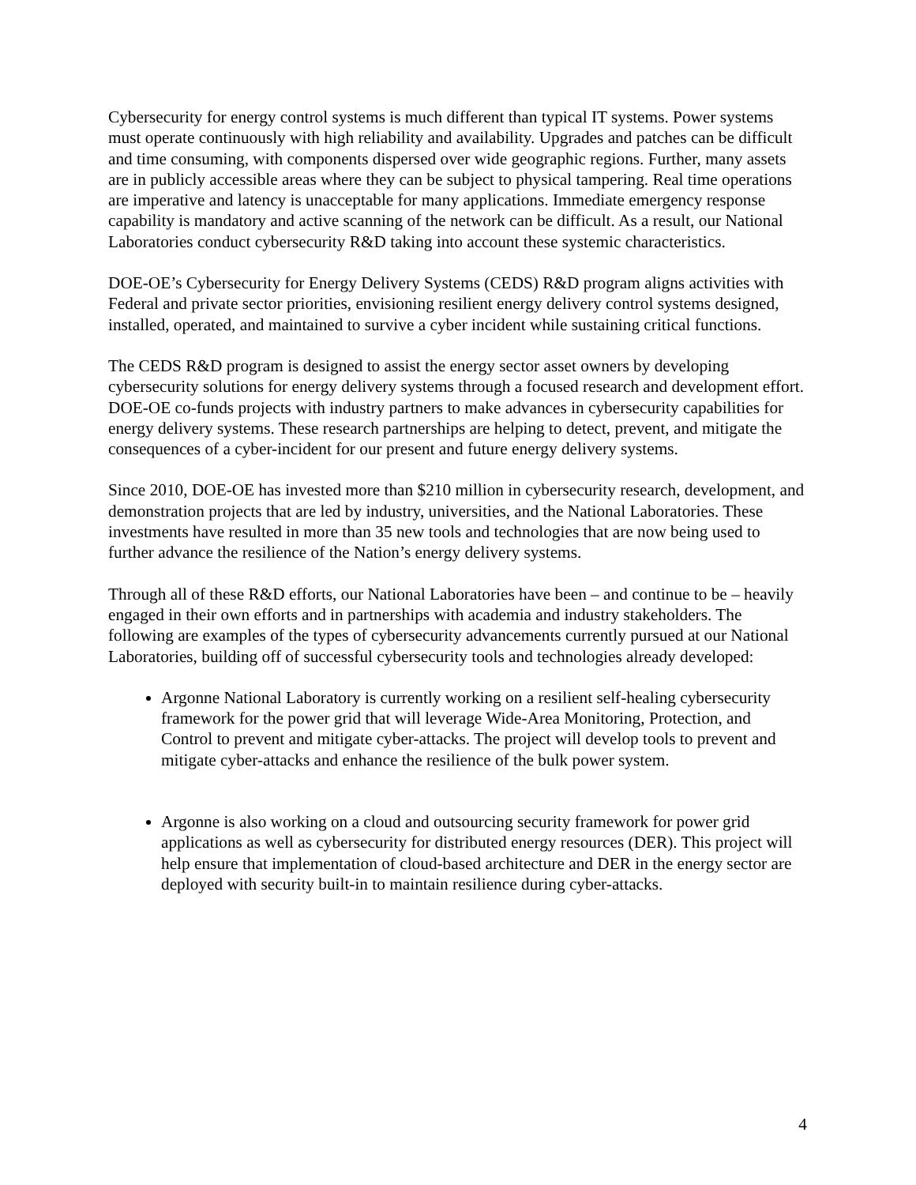Cybersecurity for energy control systems is much different than typical IT systems. Power systems must operate continuously with high reliability and availability. Upgrades and patches can be difficult and time consuming, with components dispersed over wide geographic regions. Further, many assets are in publicly accessible areas where they can be subject to physical tampering. Real time operations are imperative and latency is unacceptable for many applications. Immediate emergency response capability is mandatory and active scanning of the network can be difficult. As a result, our National Laboratories conduct cybersecurity R&D taking into account these systemic characteristics.
DOE-OE’s Cybersecurity for Energy Delivery Systems (CEDS) R&D program aligns activities with Federal and private sector priorities, envisioning resilient energy delivery control systems designed, installed, operated, and maintained to survive a cyber incident while sustaining critical functions.
The CEDS R&D program is designed to assist the energy sector asset owners by developing cybersecurity solutions for energy delivery systems through a focused research and development effort. DOE-OE co-funds projects with industry partners to make advances in cybersecurity capabilities for energy delivery systems. These research partnerships are helping to detect, prevent, and mitigate the consequences of a cyber-incident for our present and future energy delivery systems.
Since 2010, DOE-OE has invested more than $210 million in cybersecurity research, development, and demonstration projects that are led by industry, universities, and the National Laboratories. These investments have resulted in more than 35 new tools and technologies that are now being used to further advance the resilience of the Nation’s energy delivery systems.
Through all of these R&D efforts, our National Laboratories have been – and continue to be – heavily engaged in their own efforts and in partnerships with academia and industry stakeholders. The following are examples of the types of cybersecurity advancements currently pursued at our National Laboratories, building off of successful cybersecurity tools and technologies already developed:
Argonne National Laboratory is currently working on a resilient self-healing cybersecurity framework for the power grid that will leverage Wide-Area Monitoring, Protection, and Control to prevent and mitigate cyber-attacks. The project will develop tools to prevent and mitigate cyber-attacks and enhance the resilience of the bulk power system.
Argonne is also working on a cloud and outsourcing security framework for power grid applications as well as cybersecurity for distributed energy resources (DER). This project will help ensure that implementation of cloud-based architecture and DER in the energy sector are deployed with security built-in to maintain resilience during cyber-attacks.
4